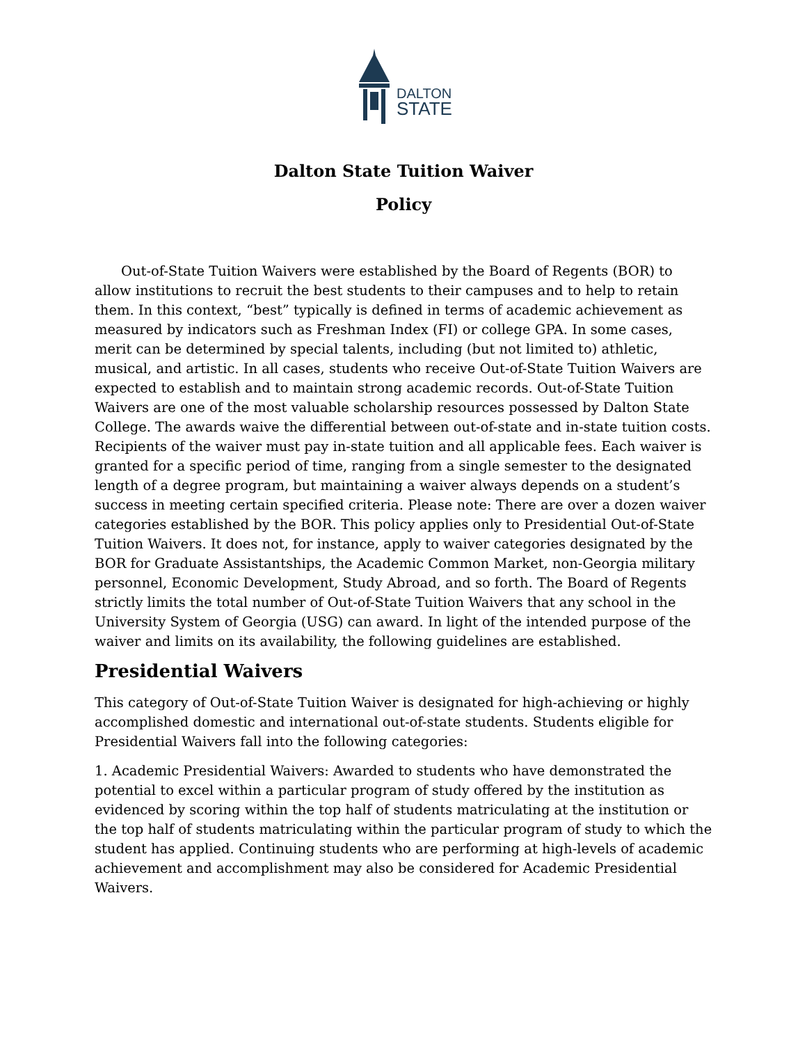DALTON
STATE
Dalton State Tuition Waiver
Policy
Out-of-State Tuition Waivers were established by the Board of Regents (BOR) to allow institutions to recruit the best students to their campuses and to help to retain them. In this context, “best” typically is defined in terms of academic achievement as measured by indicators such as Freshman Index (FI) or college GPA. In some cases, merit can be determined by special talents, including (but not limited to) athletic, musical, and artistic. In all cases, students who receive Out-of-State Tuition Waivers are expected to establish and to maintain strong academic records. Out-of-State Tuition Waivers are one of the most valuable scholarship resources possessed by Dalton State College. The awards waive the differential between out-of-state and in-state tuition costs. Recipients of the waiver must pay in-state tuition and all applicable fees. Each waiver is granted for a specific period of time, ranging from a single semester to the designated length of a degree program, but maintaining a waiver always depends on a student’s success in meeting certain specified criteria. Please note: There are over a dozen waiver categories established by the BOR. This policy applies only to Presidential Out-of-State Tuition Waivers. It does not, for instance, apply to waiver categories designated by the BOR for Graduate Assistantships, the Academic Common Market, non-Georgia military personnel, Economic Development, Study Abroad, and so forth. The Board of Regents strictly limits the total number of Out-of-State Tuition Waivers that any school in the University System of Georgia (USG) can award. In light of the intended purpose of the waiver and limits on its availability, the following guidelines are established.
Presidential Waivers
This category of Out-of-State Tuition Waiver is designated for high-achieving or highly accomplished domestic and international out-of-state students. Students eligible for Presidential Waivers fall into the following categories:
1. Academic Presidential Waivers: Awarded to students who have demonstrated the potential to excel within a particular program of study offered by the institution as evidenced by scoring within the top half of students matriculating at the institution or the top half of students matriculating within the particular program of study to which the student has applied. Continuing students who are performing at high-levels of academic achievement and accomplishment may also be considered for Academic Presidential Waivers.